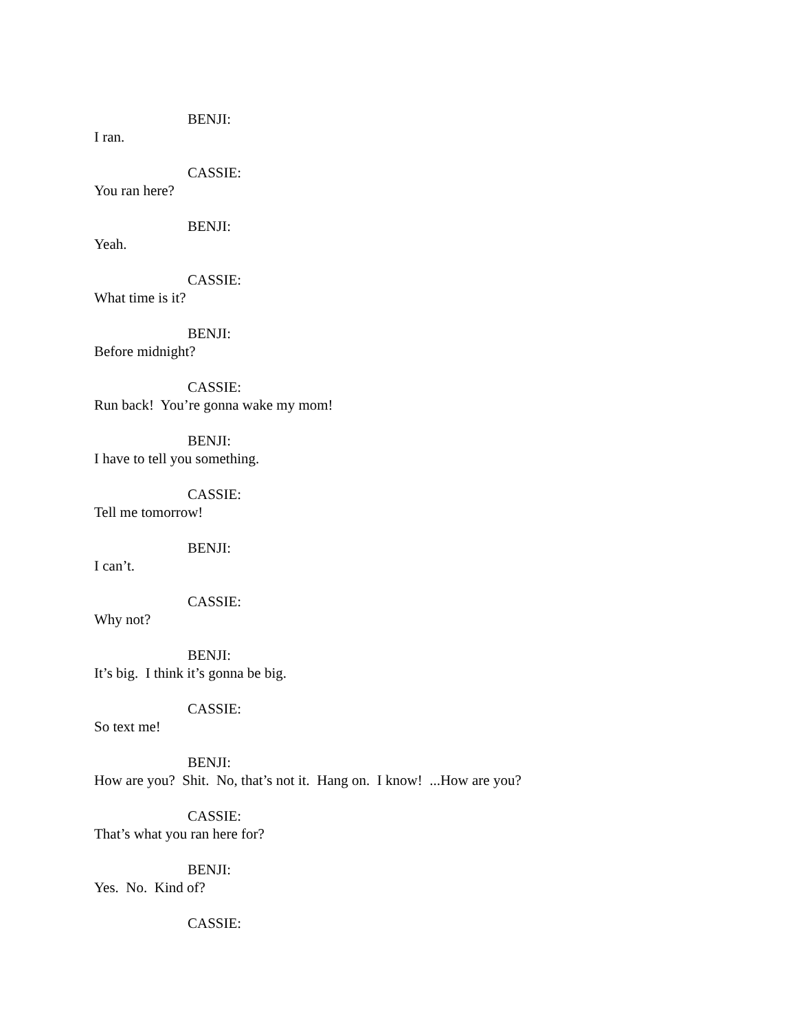BENJI:
I ran.
CASSIE:
You ran here?
BENJI:
Yeah.
CASSIE:
What time is it?
BENJI:
Before midnight?
CASSIE:
Run back! You’re gonna wake my mom!
BENJI:
I have to tell you something.
CASSIE:
Tell me tomorrow!
BENJI:
I can’t.
CASSIE:
Why not?
BENJI:
It’s big. I think it’s gonna be big.
CASSIE:
So text me!
BENJI:
How are you? Shit. No, that’s not it. Hang on. I know! ...How are you?
CASSIE:
That’s what you ran here for?
BENJI:
Yes. No. Kind of?
CASSIE: